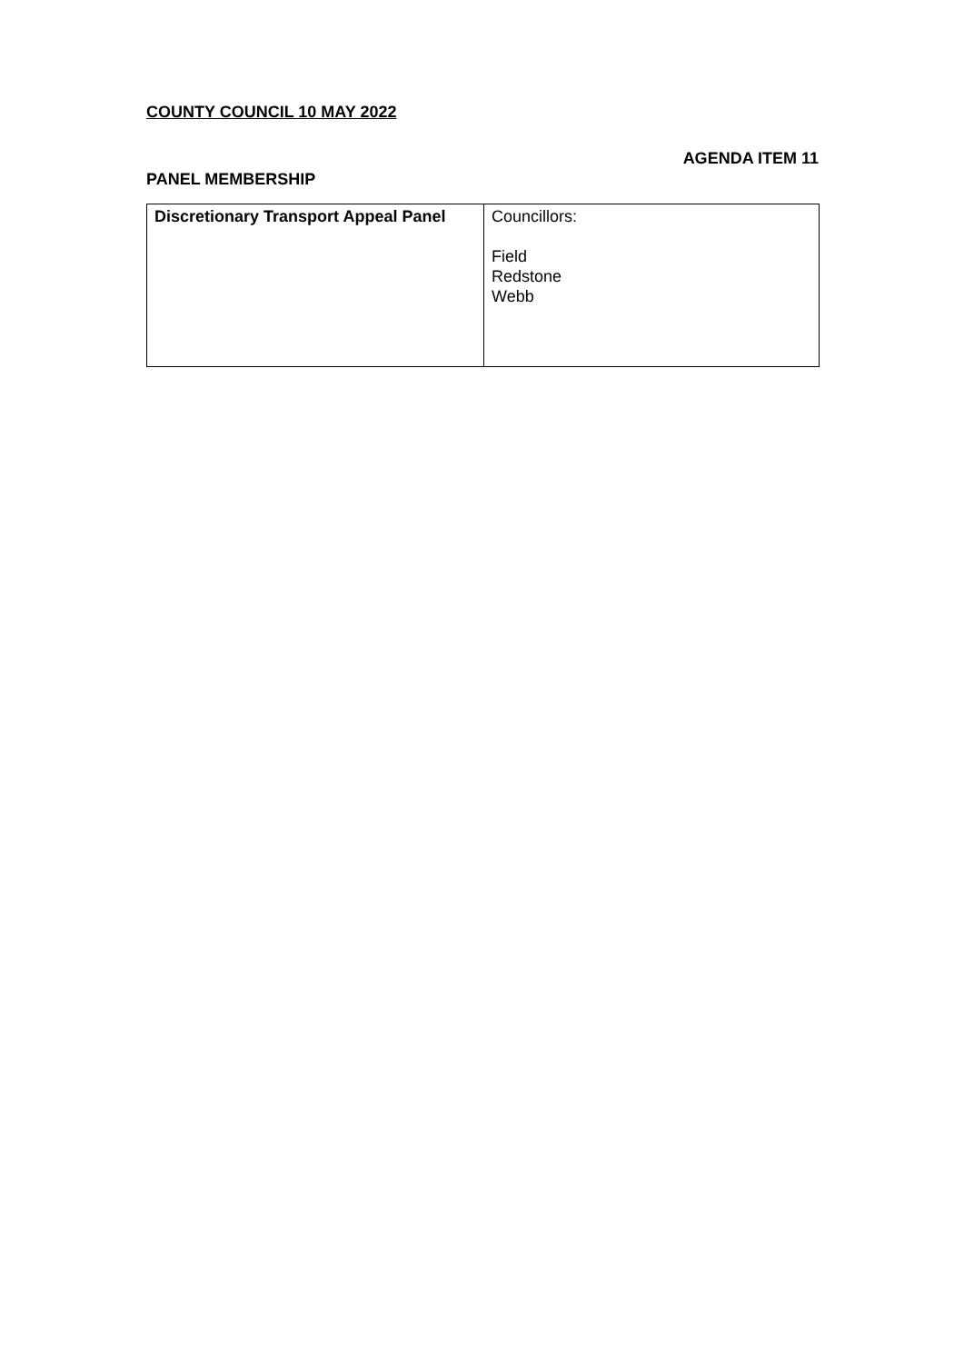COUNTY COUNCIL 10 MAY 2022
AGENDA ITEM 11
PANEL MEMBERSHIP
| Discretionary Transport Appeal Panel | Councillors: Field Redstone Webb |